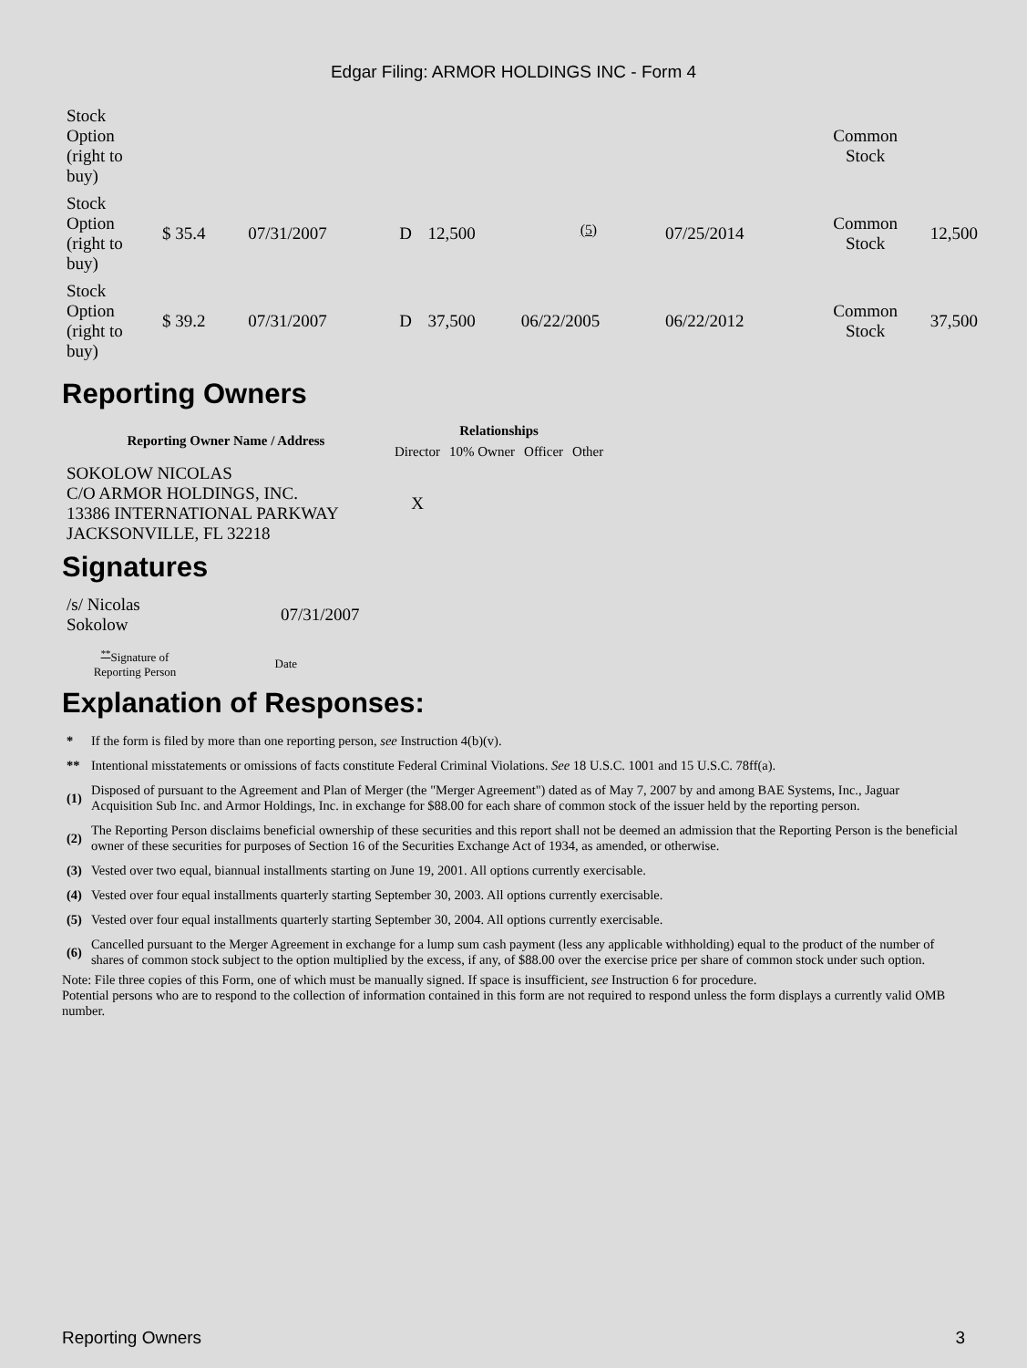Edgar Filing: ARMOR HOLDINGS INC - Form 4
| Stock Option (right to buy) | | | | | | | Common Stock | |
| Stock Option (right to buy) | $ 35.4 | 07/31/2007 | D | 12,500 | <sup>(5)</sup> | 07/25/2014 | Common Stock | 12,500 |
| Stock Option (right to buy) | $ 39.2 | 07/31/2007 | D | 37,500 | 06/22/2005 | 06/22/2012 | Common Stock | 37,500 |
Reporting Owners
| Reporting Owner Name / Address | Relationships | | | |
| --- | --- | --- | --- | --- |
| | Director | 10% Owner | Officer | Other |
| SOKOLOW NICOLAS C/O ARMOR HOLDINGS, INC. 13386 INTERNATIONAL PARKWAY JACKSONVILLE, FL 32218 | X | | | |
Signatures
| /s/ Nicolas Sokolow | 07/31/2007 |
| <sup>**</sup> Signature of Reporting Person | Date |
Explanation of Responses:
| * | If the form is filed by more than one reporting person, see Instruction 4(b)(v). |
| ** | Intentional misstatements or omissions of facts constitute Federal Criminal Violations. See 18 U.S.C. 1001 and 15 U.S.C. 78ff(a). |
| (1) | Disposed of pursuant to the Agreement and Plan of Merger (the "Merger Agreement") dated as of May 7, 2007 by and among BAE Systems, Inc., Jaguar Acquisition Sub Inc. and Armor Holdings, Inc. in exchange for $88.00 for each share of common stock of the issuer held by the reporting person. |
| (2) | The Reporting Person disclaims beneficial ownership of these securities and this report shall not be deemed an admission that the Reporting Person is the beneficial owner of these securities for purposes of Section 16 of the Securities Exchange Act of 1934, as amended, or otherwise. |
| (3) | Vested over two equal, biannual installments starting on June 19, 2001. All options currently exercisable. |
| (4) | Vested over four equal installments quarterly starting September 30, 2003. All options currently exercisable. |
| (5) | Vested over four equal installments quarterly starting September 30, 2004. All options currently exercisable. |
| (6) | Cancelled pursuant to the Merger Agreement in exchange for a lump sum cash payment (less any applicable withholding) equal to the product of the number of shares of common stock subject to the option multiplied by the excess, if any, of $88.00 over the exercise price per share of common stock under such option. |
Note: File three copies of this Form, one of which must be manually signed. If space is insufficient, see Instruction 6 for procedure.
Potential persons who are to respond to the collection of information contained in this form are not required to respond unless the form displays a currently valid OMB number.
Reporting Owners 3